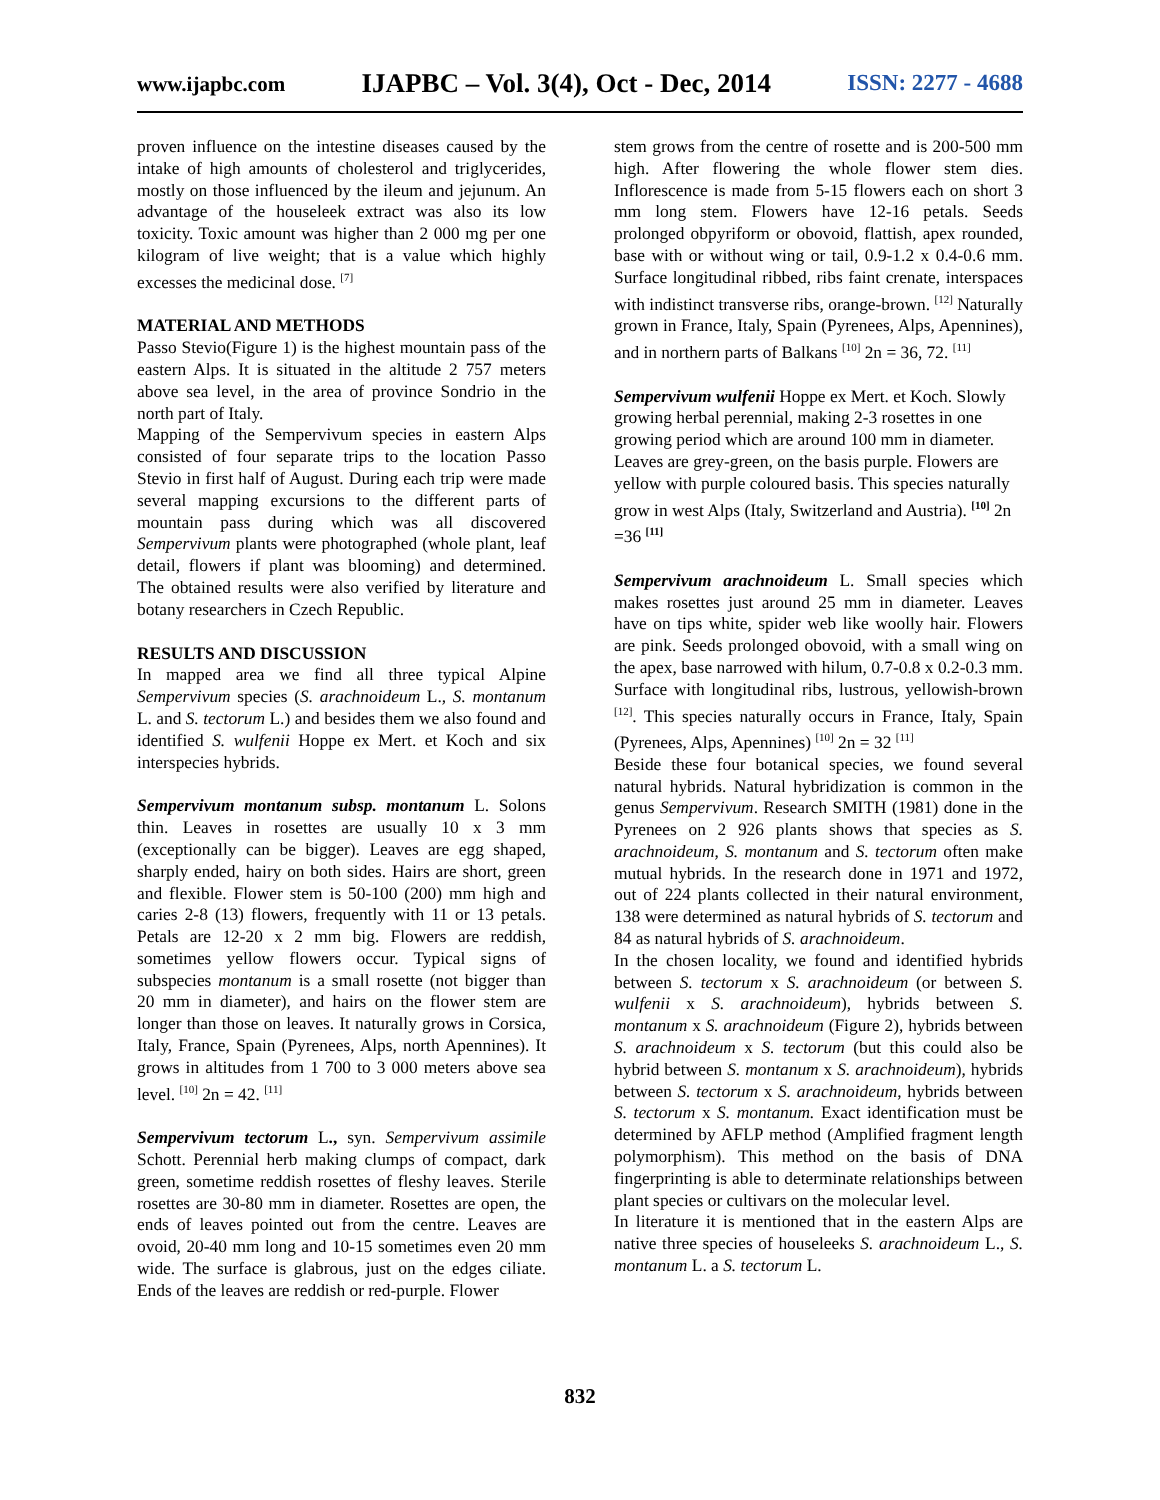www.ijapbc.com IJAPBC – Vol. 3(4), Oct - Dec, 2014 ISSN: 2277 - 4688
proven influence on the intestine diseases caused by the intake of high amounts of cholesterol and triglycerides, mostly on those influenced by the ileum and jejunum. An advantage of the houseleek extract was also its low toxicity. Toxic amount was higher than 2 000 mg per one kilogram of live weight; that is a value which highly excesses the medicinal dose. <sup>[7]</sup>
MATERIAL AND METHODS
Passo Stevio(Figure 1) is the highest mountain pass of the eastern Alps. It is situated in the altitude 2 757 meters above sea level, in the area of province Sondrio in the north part of Italy.
Mapping of the Sempervivum species in eastern Alps consisted of four separate trips to the location Passo Stevio in first half of August. During each trip were made several mapping excursions to the different parts of mountain pass during which was all discovered Sempervivum plants were photographed (whole plant, leaf detail, flowers if plant was blooming) and determined. The obtained results were also verified by literature and botany researchers in Czech Republic.
RESULTS AND DISCUSSION
In mapped area we find all three typical Alpine Sempervivum species (S. arachnoideum L., S. montanum L. and S. tectorum L.) and besides them we also found and identified S. wulfenii Hoppe ex Mert. et Koch and six interspecies hybrids.
Sempervivum montanum subsp. montanum L. Solons thin. Leaves in rosettes are usually 10 x 3 mm (exceptionally can be bigger). Leaves are egg shaped, sharply ended, hairy on both sides. Hairs are short, green and flexible. Flower stem is 50-100 (200) mm high and caries 2-8 (13) flowers, frequently with 11 or 13 petals. Petals are 12-20 x 2 mm big. Flowers are reddish, sometimes yellow flowers occur. Typical signs of subspecies montanum is a small rosette (not bigger than 20 mm in diameter), and hairs on the flower stem are longer than those on leaves. It naturally grows in Corsica, Italy, France, Spain (Pyrenees, Alps, north Apennines). It grows in altitudes from 1 700 to 3 000 meters above sea level. <sup>[10]</sup> 2n = 42. <sup>[11]</sup>
Sempervivum tectorum L., syn. Sempervivum assimile Schott. Perennial herb making clumps of compact, dark green, sometime reddish rosettes of fleshy leaves. Sterile rosettes are 30-80 mm in diameter. Rosettes are open, the ends of leaves pointed out from the centre. Leaves are ovoid, 20-40 mm long and 10-15 sometimes even 20 mm wide. The surface is glabrous, just on the edges ciliate. Ends of the leaves are reddish or red-purple. Flower
stem grows from the centre of rosette and is 200-500 mm high. After flowering the whole flower stem dies. Inflorescence is made from 5-15 flowers each on short 3 mm long stem. Flowers have 12-16 petals. Seeds prolonged obpyriform or obovoid, flattish, apex rounded, base with or without wing or tail, 0.9-1.2 x 0.4-0.6 mm. Surface longitudinal ribbed, ribs faint crenate, interspaces with indistinct transverse ribs, orange-brown. <sup>[12]</sup> Naturally grown in France, Italy, Spain (Pyrenees, Alps, Apennines), and in northern parts of Balkans <sup>[10]</sup> 2n = 36, 72. <sup>[11]</sup>
Sempervivum wulfenii Hoppe ex Mert. et Koch. Slowly growing herbal perennial, making 2-3 rosettes in one growing period which are around 100 mm in diameter. Leaves are grey-green, on the basis purple. Flowers are yellow with purple coloured basis. This species naturally grow in west Alps (Italy, Switzerland and Austria). <sup>[10]</sup> 2n =36 <sup>[11]</sup>
Sempervivum arachnoideum L. Small species which makes rosettes just around 25 mm in diameter. Leaves have on tips white, spider web like woolly hair. Flowers are pink. Seeds prolonged obovoid, with a small wing on the apex, base narrowed with hilum, 0.7-0.8 x 0.2-0.3 mm. Surface with longitudinal ribs, lustrous, yellowish-brown <sup>[12]</sup>. This species naturally occurs in France, Italy, Spain (Pyrenees, Alps, Apennines) <sup>[10]</sup> 2n = 32 <sup>[11]</sup>
Beside these four botanical species, we found several natural hybrids. Natural hybridization is common in the genus Sempervivum. Research SMITH (1981) done in the Pyrenees on 2 926 plants shows that species as S. arachnoideum, S. montanum and S. tectorum often make mutual hybrids. In the research done in 1971 and 1972, out of 224 plants collected in their natural environment, 138 were determined as natural hybrids of S. tectorum and 84 as natural hybrids of S. arachnoideum.
In the chosen locality, we found and identified hybrids between S. tectorum x S. arachnoideum (or between S. wulfenii x S. arachnoideum), hybrids between S. montanum x S. arachnoideum (Figure 2), hybrids between S. arachnoideum x S. tectorum (but this could also be hybrid between S. montanum x S. arachnoideum), hybrids between S. tectorum x S. arachnoideum, hybrids between S. tectorum x S. montanum. Exact identification must be determined by AFLP method (Amplified fragment length polymorphism). This method on the basis of DNA fingerprinting is able to determinate relationships between plant species or cultivars on the molecular level.
In literature it is mentioned that in the eastern Alps are native three species of houseleeks S. arachnoideum L., S. montanum L. a S. tectorum L.
832